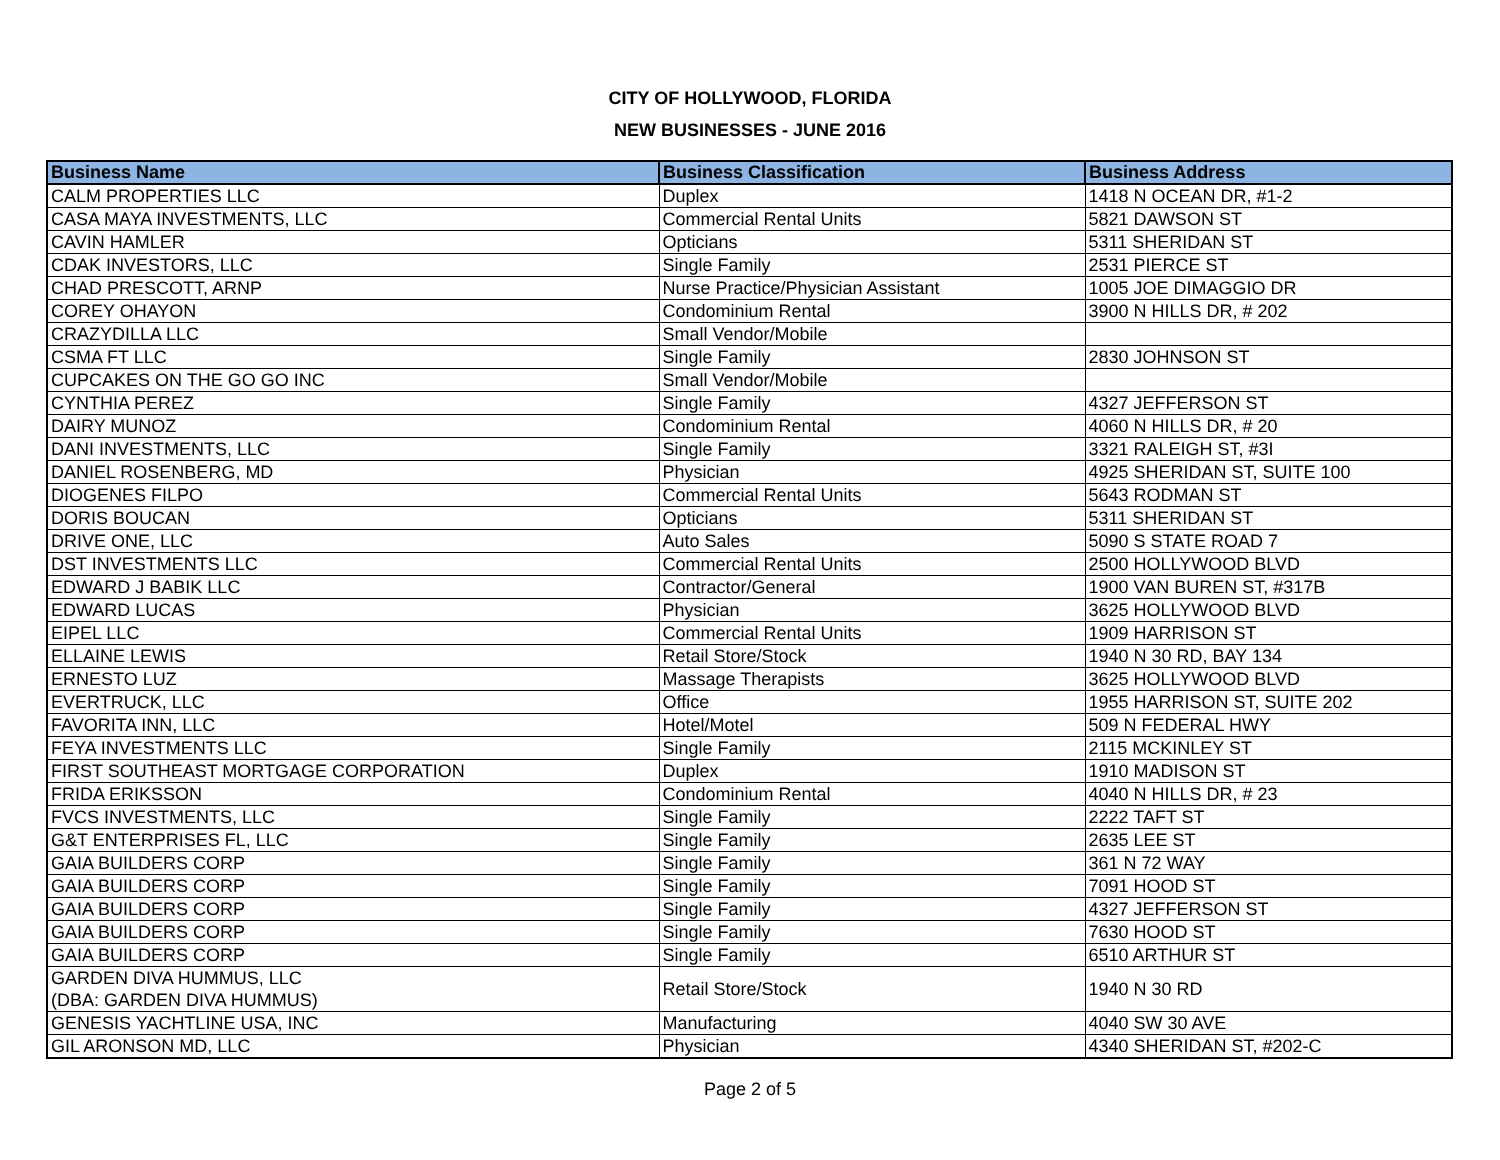CITY OF HOLLYWOOD, FLORIDA
NEW BUSINESSES - JUNE 2016
| Business Name | Business Classification | Business Address |
| --- | --- | --- |
| CALM PROPERTIES LLC | Duplex | 1418 N OCEAN DR, #1-2 |
| CASA MAYA INVESTMENTS, LLC | Commercial Rental Units | 5821 DAWSON ST |
| CAVIN HAMLER | Opticians | 5311 SHERIDAN ST |
| CDAK INVESTORS, LLC | Single Family | 2531 PIERCE ST |
| CHAD PRESCOTT, ARNP | Nurse Practice/Physician Assistant | 1005 JOE DIMAGGIO DR |
| COREY OHAYON | Condominium Rental | 3900 N HILLS DR, # 202 |
| CRAZYDILLA LLC | Small Vendor/Mobile | |
| CSMA FT LLC | Single Family | 2830 JOHNSON ST |
| CUPCAKES ON THE GO GO INC | Small Vendor/Mobile | |
| CYNTHIA PEREZ | Single Family | 4327 JEFFERSON ST |
| DAIRY MUNOZ | Condominium Rental | 4060 N HILLS DR, # 20 |
| DANI INVESTMENTS, LLC | Single Family | 3321 RALEIGH ST, #3I |
| DANIEL ROSENBERG, MD | Physician | 4925 SHERIDAN ST, SUITE 100 |
| DIOGENES FILPO | Commercial Rental Units | 5643 RODMAN ST |
| DORIS BOUCAN | Opticians | 5311 SHERIDAN ST |
| DRIVE ONE, LLC | Auto Sales | 5090 S STATE ROAD 7 |
| DST INVESTMENTS LLC | Commercial Rental Units | 2500 HOLLYWOOD BLVD |
| EDWARD J BABIK LLC | Contractor/General | 1900 VAN BUREN ST, #317B |
| EDWARD LUCAS | Physician | 3625 HOLLYWOOD BLVD |
| EIPEL LLC | Commercial Rental Units | 1909 HARRISON ST |
| ELLAINE LEWIS | Retail Store/Stock | 1940 N 30 RD, BAY 134 |
| ERNESTO LUZ | Massage Therapists | 3625 HOLLYWOOD BLVD |
| EVERTRUCK, LLC | Office | 1955 HARRISON ST, SUITE 202 |
| FAVORITA INN, LLC | Hotel/Motel | 509 N FEDERAL HWY |
| FEYA INVESTMENTS LLC | Single Family | 2115 MCKINLEY ST |
| FIRST SOUTHEAST MORTGAGE CORPORATION | Duplex | 1910 MADISON ST |
| FRIDA ERIKSSON | Condominium Rental | 4040 N HILLS DR, # 23 |
| FVCS INVESTMENTS, LLC | Single Family | 2222 TAFT ST |
| G&T ENTERPRISES FL, LLC | Single Family | 2635 LEE ST |
| GAIA BUILDERS CORP | Single Family | 361 N 72 WAY |
| GAIA BUILDERS CORP | Single Family | 7091 HOOD ST |
| GAIA BUILDERS CORP | Single Family | 4327 JEFFERSON ST |
| GAIA BUILDERS CORP | Single Family | 7630 HOOD ST |
| GAIA BUILDERS CORP | Single Family | 6510 ARTHUR ST |
| GARDEN DIVA HUMMUS, LLC (DBA: GARDEN DIVA HUMMUS) | Retail Store/Stock | 1940 N 30 RD |
| GENESIS YACHTLINE USA, INC | Manufacturing | 4040 SW 30 AVE |
| GIL ARONSON MD, LLC | Physician | 4340 SHERIDAN ST, #202-C |
Page 2 of 5